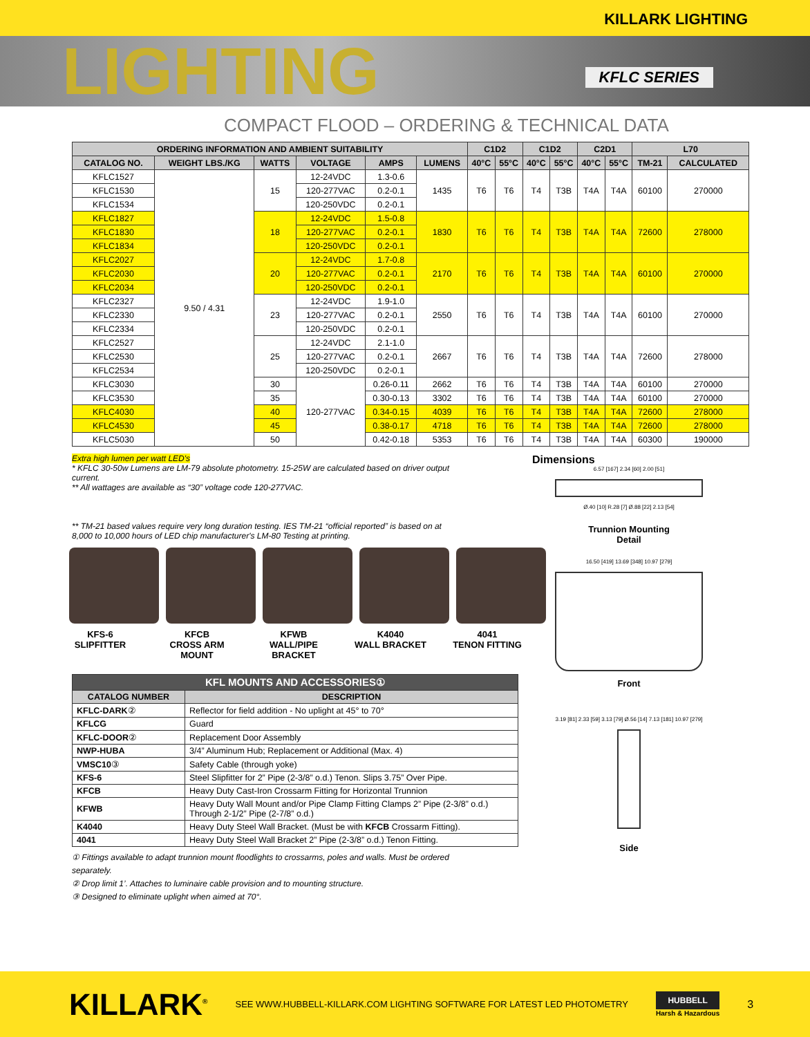KILLARK LIGHTING
LIGHTING
KFLC SERIES
COMPACT FLOOD – ORDERING & TECHNICAL DATA
| ORDERING INFORMATION AND AMBIENT SUITABILITY | | | | | | C1D2 | | C1D2 | | C2D1 | | L70 | |
| --- | --- | --- | --- | --- | --- | --- | --- | --- | --- | --- | --- | --- | --- |
| CATALOG NO. | WEIGHT LBS./KG | WATTS | VOLTAGE | AMPS | LUMENS | 40°C | 55°C | 40°C | 55°C | 40°C | 55°C | TM-21 | CALCULATED |
| KFLC1527 | 9.50 / 4.31 | 15 | 12-24VDC | 1.3-0.6 | 1435 | T6 | T6 | T4 | T3B | T4A | T4A | 60100 | 270000 |
| KFLC1530 | | | 120-277VAC | 0.2-0.1 | | | | | | | | | |
| KFLC1534 | | | 120-250VDC | 0.2-0.1 | | | | | | | | | |
| KFLC1827 | | 18 | 12-24VDC | 1.5-0.8 | 1830 | T6 | T6 | T4 | T3B | T4A | T4A | 72600 | 278000 |
| KFLC1830 | | | 120-277VAC | 0.2-0.1 | | | | | | | | | |
| KFLC1834 | | | 120-250VDC | 0.2-0.1 | | | | | | | | | |
| KFLC2027 | | 20 | 12-24VDC | 1.7-0.8 | 2170 | T6 | T6 | T4 | T3B | T4A | T4A | 60100 | 270000 |
| KFLC2030 | | | 120-277VAC | 0.2-0.1 | | | | | | | | | |
| KFLC2034 | | | 120-250VDC | 0.2-0.1 | | | | | | | | | |
| KFLC2327 | | 23 | 12-24VDC | 1.9-1.0 | 2550 | T6 | T6 | T4 | T3B | T4A | T4A | 60100 | 270000 |
| KFLC2330 | | | 120-277VAC | 0.2-0.1 | | | | | | | | | |
| KFLC2334 | | | 120-250VDC | 0.2-0.1 | | | | | | | | | |
| KFLC2527 | | 25 | 12-24VDC | 2.1-1.0 | 2667 | T6 | T6 | T4 | T3B | T4A | T4A | 72600 | 278000 |
| KFLC2530 | | | 120-277VAC | 0.2-0.1 | | | | | | | | | |
| KFLC2534 | | | 120-250VDC | 0.2-0.1 | | | | | | | | | |
| KFLC3030 | | 30 | 120-277VAC | 0.26-0.11 | 2662 | T6 | T6 | T4 | T3B | T4A | T4A | 60100 | 270000 |
| KFLC3530 | | 35 | | 0.30-0.13 | 3302 | T6 | T6 | T4 | T3B | T4A | T4A | 60100 | 270000 |
| KFLC4030 | | 40 | | 0.34-0.15 | 4039 | T6 | T6 | T4 | T3B | T4A | T4A | 72600 | 278000 |
| KFLC4530 | | 45 | | 0.38-0.17 | 4718 | T6 | T6 | T4 | T3B | T4A | T4A | 72600 | 278000 |
| KFLC5030 | | 50 | | 0.42-0.18 | 5353 | T6 | T6 | T4 | T3B | T4A | T4A | 60300 | 190000 |
Extra high lumen per watt LED's
* KFLC 30-50w Lumens are LM-79 absolute photometry. 15-25W are calculated based on driver output current.
** All wattages are available as “30” voltage code 120-277VAC.
** TM-21 based values require very long duration testing. IES TM-21 “official reported” is based on at 8,000 to 10,000 hours of LED chip manufacturer's LM-80 Testing at printing.
KFS-6
SLIPFITTER
KFCB
CROSS ARM MOUNT
KFWB
WALL/PIPE BRACKET
K4040
WALL BRACKET
4041
TENON FITTING
| KFL MOUNTS AND ACCESSORIES① | |
| --- | --- |
| CATALOG NUMBER | DESCRIPTION |
| KFLC-DARK ② | Reflector for field addition - No uplight at 45° to 70° |
| KFLCG | Guard |
| KFLC-DOOR ② | Replacement Door Assembly |
| NWP-HUBA | 3/4” Aluminum Hub; Replacement or Additional (Max. 4) |
| VMSC10 ③ | Safety Cable (through yoke) |
| KFS-6 | Steel Slipfitter for 2” Pipe (2-3/8” o.d.) Tenon. Slips 3.75” Over Pipe. |
| KFCB | Heavy Duty Cast-Iron Crossarm Fitting for Horizontal Trunnion |
| KFWB | Heavy Duty Wall Mount and/or Pipe Clamp Fitting Clamps 2” Pipe (2-3/8” o.d.) Through 2-1/2” Pipe (2-7/8” o.d.) |
| K4040 | Heavy Duty Steel Wall Bracket. (Must be with KFCB Crossarm Fitting). |
| 4041 | Heavy Duty Steel Wall Bracket 2” Pipe (2-3/8” o.d.) Tenon Fitting. |
① Fittings available to adapt trunnion mount floodlights to crossarms, poles and walls. Must be ordered separately.
② Drop limit 1’. Attaches to luminaire cable provision and to mounting structure.
③ Designed to eliminate uplight when aimed at 70°.
Dimensions
6.57 [167] 2.34 [60] 2.00 [51]
Ø.40 [10] R.28 [7] Ø.88 [22] 2.13 [54]
Trunnion Mounting
Detail
16.50 [419] 13.69 [348] 10.97 [279]
Front
3.19 [81] 2.33 [59] 3.13 [79] Ø.56 [14] 7.13 [181] 10.97 [279]
Side
KILLARK<sup>®</sup> SEE WWW.HUBBELL-KILLARK.COM LIGHTING SOFTWARE FOR LATEST LED PHOTOMETRY HUBBELL
Harsh & Hazardous 3